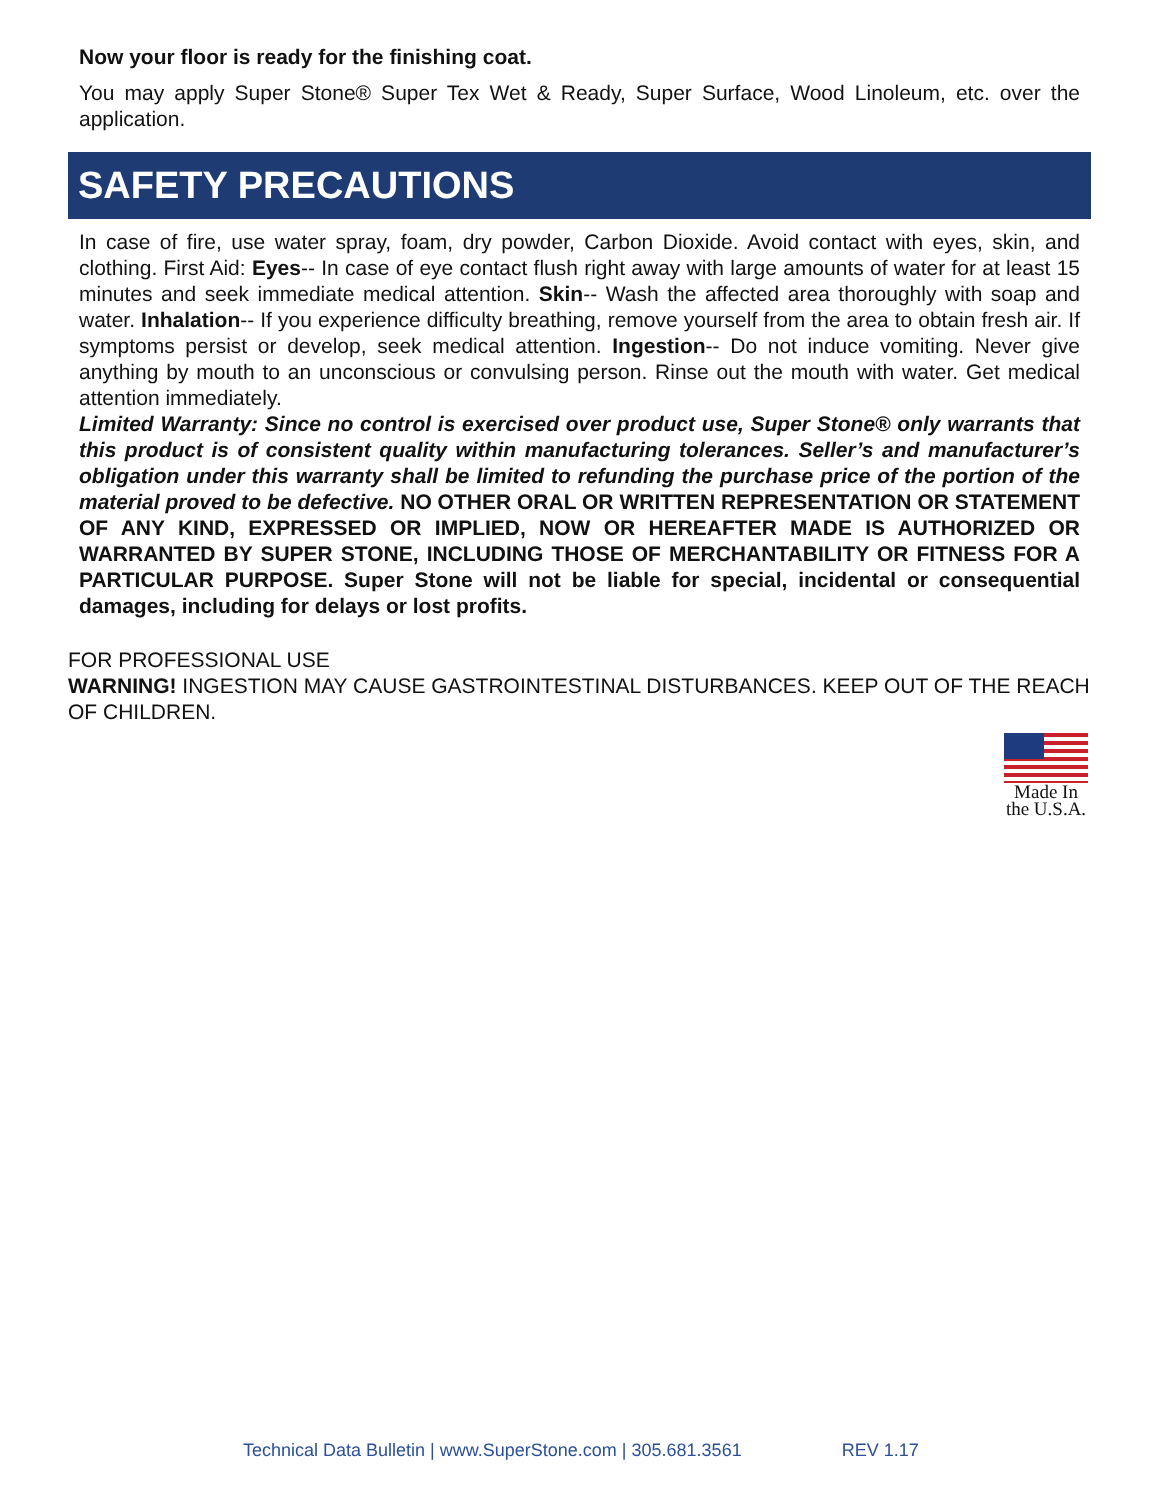Now your floor is ready for the finishing coat.
You may apply Super Stone® Super Tex Wet & Ready, Super Surface, Wood Linoleum, etc. over the application.
SAFETY PRECAUTIONS
In case of fire, use water spray, foam, dry powder, Carbon Dioxide. Avoid contact with eyes, skin, and clothing. First Aid: Eyes-- In case of eye contact flush right away with large amounts of water for at least 15 minutes and seek immediate medical attention. Skin-- Wash the affected area thoroughly with soap and water. Inhalation-- If you experience difficulty breathing, remove yourself from the area to obtain fresh air. If symptoms persist or develop, seek medical attention. Ingestion-- Do not induce vomiting. Never give anything by mouth to an unconscious or convulsing person. Rinse out the mouth with water. Get medical attention immediately.
Limited Warranty: Since no control is exercised over product use, Super Stone® only warrants that this product is of consistent quality within manufacturing tolerances. Seller’s and manufacturer’s obligation under this warranty shall be limited to refunding the purchase price of the portion of the material proved to be defective. NO OTHER ORAL OR WRITTEN REPRESENTATION OR STATEMENT OF ANY KIND, EXPRESSED OR IMPLIED, NOW OR HEREAFTER MADE IS AUTHORIZED OR WARRANTED BY SUPER STONE, INCLUDING THOSE OF MERCHANTABILITY OR FITNESS FOR A PARTICULAR PURPOSE. Super Stone will not be liable for special, incidental or consequential damages, including for delays or lost profits.
FOR PROFESSIONAL USE
WARNING! INGESTION MAY CAUSE GASTROINTESTINAL DISTURBANCES. KEEP OUT OF THE REACH OF CHILDREN.
Made In
the U.S.A.
Technical Data Bulletin | www.SuperStone.com | 305.681.3561 REV 1.17